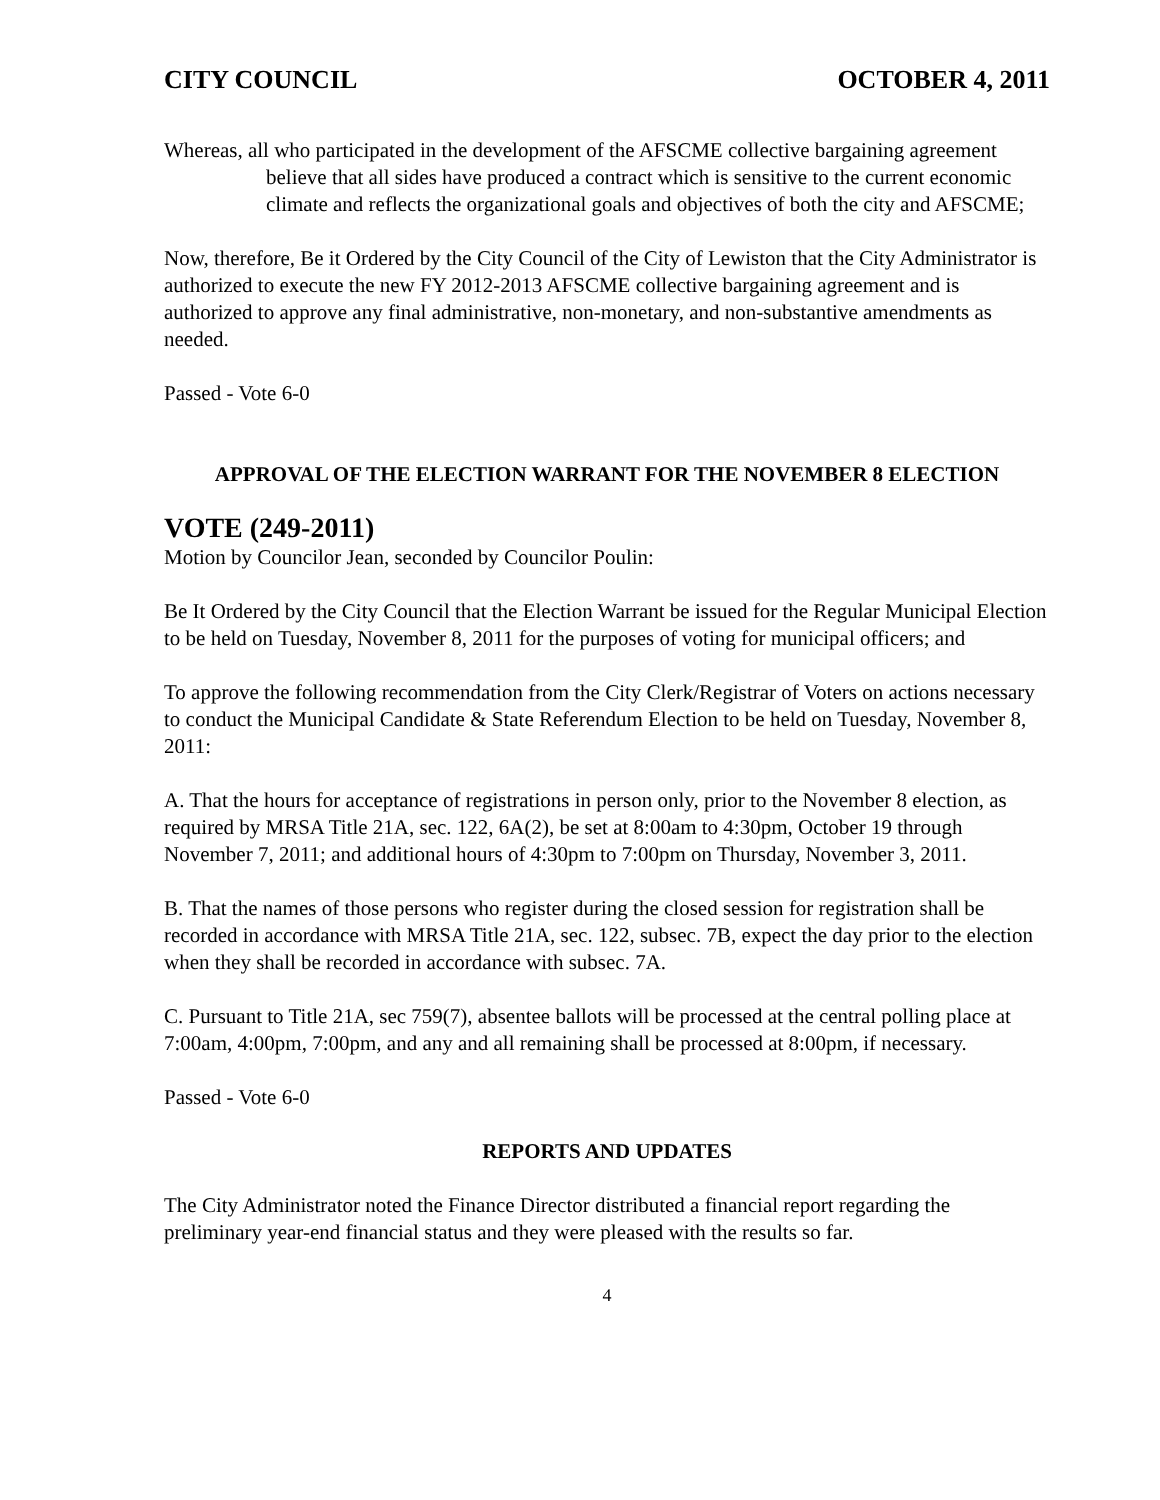CITY COUNCIL OCTOBER 4, 2011
Whereas, all who participated in the development of the AFSCME collective bargaining agreement believe that all sides have produced a contract which is sensitive to the current economic climate and reflects the organizational goals and objectives of both the city and AFSCME;
Now, therefore, Be it Ordered by the City Council of the City of Lewiston that the City Administrator is authorized to execute the new FY 2012-2013 AFSCME collective bargaining agreement and is authorized to approve any final administrative, non-monetary, and non-substantive amendments as needed.
Passed - Vote 6-0
APPROVAL OF THE ELECTION WARRANT FOR THE NOVEMBER 8 ELECTION
VOTE (249-2011)
Motion by Councilor Jean, seconded by Councilor Poulin:
Be It Ordered by the City Council that the Election Warrant be issued for the Regular Municipal Election to be held on Tuesday, November 8, 2011 for the purposes of voting for municipal officers; and
To approve the following recommendation from the City Clerk/Registrar of Voters on actions necessary to conduct the Municipal Candidate & State Referendum Election to be held on Tuesday, November 8, 2011:
A. That the hours for acceptance of registrations in person only, prior to the November 8 election, as required by MRSA Title 21A, sec. 122, 6A(2), be set at 8:00am to 4:30pm, October 19 through November 7, 2011; and additional hours of 4:30pm to 7:00pm on Thursday, November 3, 2011.
B. That the names of those persons who register during the closed session for registration shall be recorded in accordance with MRSA Title 21A, sec. 122, subsec. 7B, expect the day prior to the election when they shall be recorded in accordance with subsec. 7A.
C. Pursuant to Title 21A, sec 759(7), absentee ballots will be processed at the central polling place at 7:00am, 4:00pm, 7:00pm, and any and all remaining shall be processed at 8:00pm, if necessary.
Passed - Vote 6-0
REPORTS AND UPDATES
The City Administrator noted the Finance Director distributed a financial report regarding the preliminary year-end financial status and they were pleased with the results so far.
4